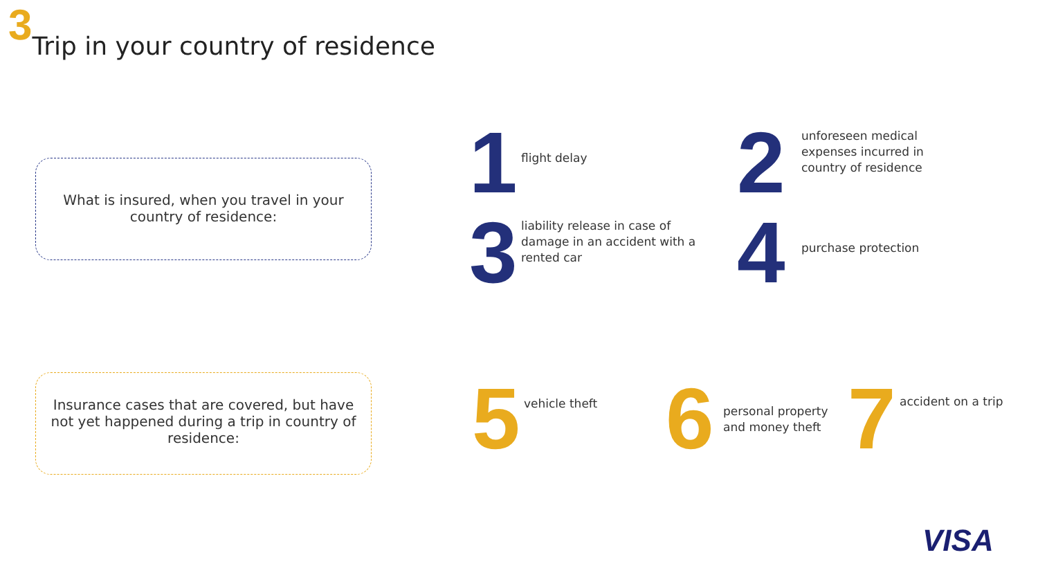3 Trip in your country of residence
What is insured, when you travel in your country of residence:
Insurance cases that are covered, but have not yet happened during a trip in country of residence:
1
flight delay
2
unforeseen medical expenses incurred in country of residence
3
liability release in case of damage in an accident with a rented car
4
purchase protection
5
vehicle theft
6
personal property
and money theft
7
accident on a trip
VISA